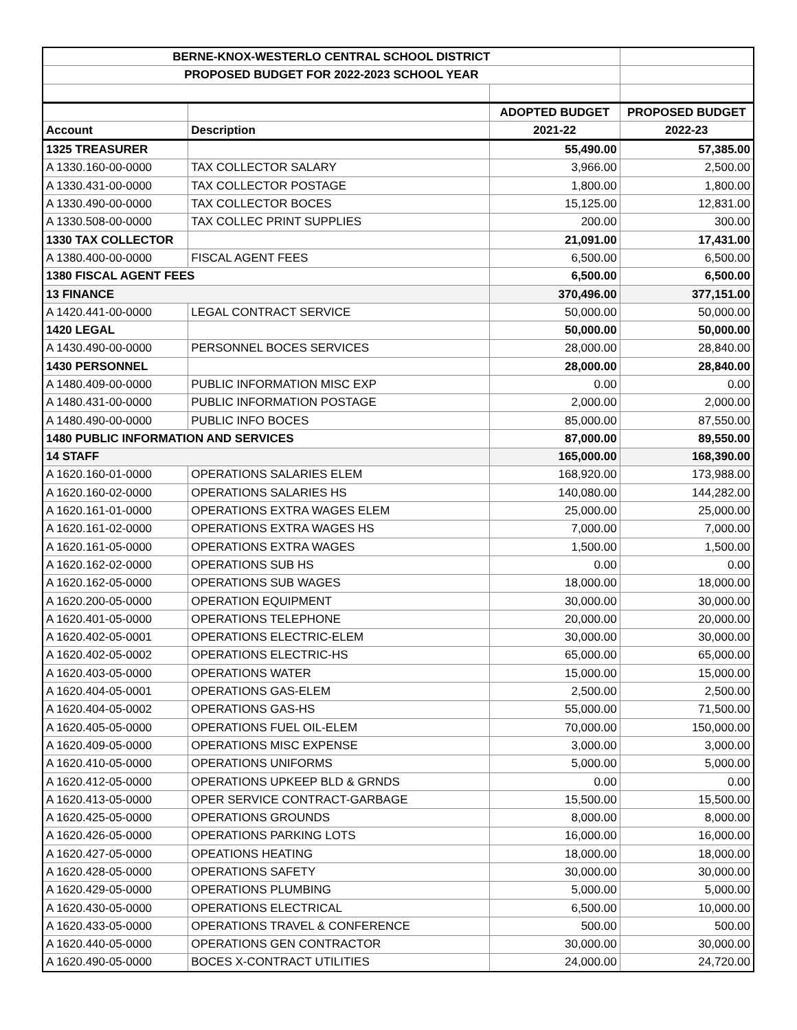| BERNE-KNOX-WESTERLO CENTRAL SCHOOL DISTRICT | | | |
| PROPOSED BUDGET FOR 2022-2023 SCHOOL YEAR | | | |
| | | ADOPTED BUDGET | PROPOSED BUDGET |
| Account | Description | 2021-22 | 2022-23 |
| 1325 TREASURER | | 55,490.00 | 57,385.00 |
| A 1330.160-00-0000 | TAX COLLECTOR SALARY | 3,966.00 | 2,500.00 |
| A 1330.431-00-0000 | TAX COLLECTOR POSTAGE | 1,800.00 | 1,800.00 |
| A 1330.490-00-0000 | TAX COLLECTOR BOCES | 15,125.00 | 12,831.00 |
| A 1330.508-00-0000 | TAX COLLEC PRINT SUPPLIES | 200.00 | 300.00 |
| 1330 TAX COLLECTOR | | 21,091.00 | 17,431.00 |
| A 1380.400-00-0000 | FISCAL AGENT FEES | 6,500.00 | 6,500.00 |
| 1380 FISCAL AGENT FEES | | 6,500.00 | 6,500.00 |
| 13 FINANCE | | 370,496.00 | 377,151.00 |
| A 1420.441-00-0000 | LEGAL CONTRACT SERVICE | 50,000.00 | 50,000.00 |
| 1420 LEGAL | | 50,000.00 | 50,000.00 |
| A 1430.490-00-0000 | PERSONNEL BOCES SERVICES | 28,000.00 | 28,840.00 |
| 1430 PERSONNEL | | 28,000.00 | 28,840.00 |
| A 1480.409-00-0000 | PUBLIC INFORMATION MISC EXP | 0.00 | 0.00 |
| A 1480.431-00-0000 | PUBLIC INFORMATION POSTAGE | 2,000.00 | 2,000.00 |
| A 1480.490-00-0000 | PUBLIC INFO BOCES | 85,000.00 | 87,550.00 |
| 1480 PUBLIC INFORMATION AND SERVICES | | 87,000.00 | 89,550.00 |
| 14 STAFF | | 165,000.00 | 168,390.00 |
| A 1620.160-01-0000 | OPERATIONS SALARIES ELEM | 168,920.00 | 173,988.00 |
| A 1620.160-02-0000 | OPERATIONS SALARIES HS | 140,080.00 | 144,282.00 |
| A 1620.161-01-0000 | OPERATIONS EXTRA WAGES ELEM | 25,000.00 | 25,000.00 |
| A 1620.161-02-0000 | OPERATIONS EXTRA WAGES HS | 7,000.00 | 7,000.00 |
| A 1620.161-05-0000 | OPERATIONS EXTRA WAGES | 1,500.00 | 1,500.00 |
| A 1620.162-02-0000 | OPERATIONS SUB HS | 0.00 | 0.00 |
| A 1620.162-05-0000 | OPERATIONS SUB WAGES | 18,000.00 | 18,000.00 |
| A 1620.200-05-0000 | OPERATION EQUIPMENT | 30,000.00 | 30,000.00 |
| A 1620.401-05-0000 | OPERATIONS TELEPHONE | 20,000.00 | 20,000.00 |
| A 1620.402-05-0001 | OPERATIONS ELECTRIC-ELEM | 30,000.00 | 30,000.00 |
| A 1620.402-05-0002 | OPERATIONS ELECTRIC-HS | 65,000.00 | 65,000.00 |
| A 1620.403-05-0000 | OPERATIONS WATER | 15,000.00 | 15,000.00 |
| A 1620.404-05-0001 | OPERATIONS GAS-ELEM | 2,500.00 | 2,500.00 |
| A 1620.404-05-0002 | OPERATIONS GAS-HS | 55,000.00 | 71,500.00 |
| A 1620.405-05-0000 | OPERATIONS FUEL OIL-ELEM | 70,000.00 | 150,000.00 |
| A 1620.409-05-0000 | OPERATIONS MISC EXPENSE | 3,000.00 | 3,000.00 |
| A 1620.410-05-0000 | OPERATIONS UNIFORMS | 5,000.00 | 5,000.00 |
| A 1620.412-05-0000 | OPERATIONS UPKEEP BLD & GRNDS | 0.00 | 0.00 |
| A 1620.413-05-0000 | OPER SERVICE CONTRACT-GARBAGE | 15,500.00 | 15,500.00 |
| A 1620.425-05-0000 | OPERATIONS GROUNDS | 8,000.00 | 8,000.00 |
| A 1620.426-05-0000 | OPERATIONS PARKING LOTS | 16,000.00 | 16,000.00 |
| A 1620.427-05-0000 | OPEATIONS HEATING | 18,000.00 | 18,000.00 |
| A 1620.428-05-0000 | OPERATIONS SAFETY | 30,000.00 | 30,000.00 |
| A 1620.429-05-0000 | OPERATIONS PLUMBING | 5,000.00 | 5,000.00 |
| A 1620.430-05-0000 | OPERATIONS ELECTRICAL | 6,500.00 | 10,000.00 |
| A 1620.433-05-0000 | OPERATIONS TRAVEL & CONFERENCE | 500.00 | 500.00 |
| A 1620.440-05-0000 | OPERATIONS GEN CONTRACTOR | 30,000.00 | 30,000.00 |
| A 1620.490-05-0000 | BOCES X-CONTRACT UTILITIES | 24,000.00 | 24,720.00 |